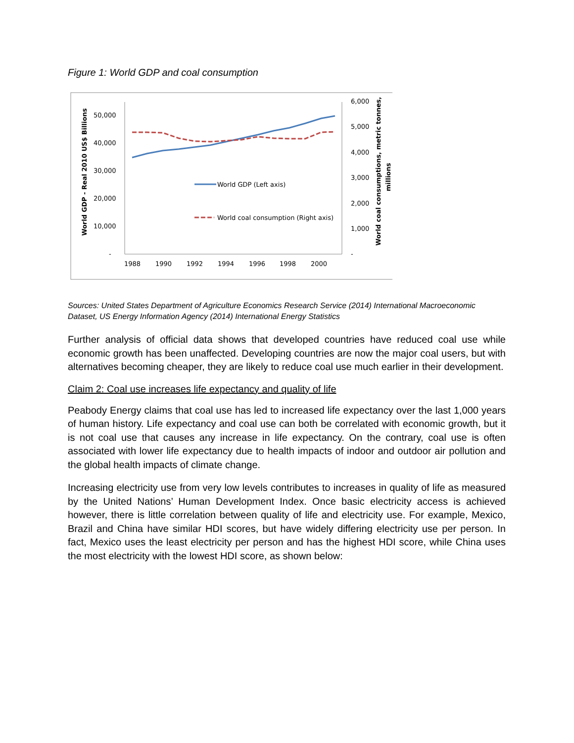Figure 1: World GDP and coal consumption
50,000
40,000
30,000
20,000
10,000
-
6,000
5,000
4,000
3,000
2,000
1,000
-
1988
1990
1992
1994
1996
1998
2000
World GDP - Real 2010 US$ Billions
World coal consumptions, metric tonnes,
millions
World GDP (Left axis)
World coal consumption (Right axis)
Sources: United States Department of Agriculture Economics Research Service (2014) International Macroeconomic Dataset, US Energy Information Agency (2014) International Energy Statistics
Further analysis of official data shows that developed countries have reduced coal use while economic growth has been unaffected. Developing countries are now the major coal users, but with alternatives becoming cheaper, they are likely to reduce coal use much earlier in their development.
Claim 2: Coal use increases life expectancy and quality of life
Peabody Energy claims that coal use has led to increased life expectancy over the last 1,000 years of human history. Life expectancy and coal use can both be correlated with economic growth, but it is not coal use that causes any increase in life expectancy. On the contrary, coal use is often associated with lower life expectancy due to health impacts of indoor and outdoor air pollution and the global health impacts of climate change.
Increasing electricity use from very low levels contributes to increases in quality of life as measured by the United Nations’ Human Development Index. Once basic electricity access is achieved however, there is little correlation between quality of life and electricity use. For example, Mexico, Brazil and China have similar HDI scores, but have widely differing electricity use per person. In fact, Mexico uses the least electricity per person and has the highest HDI score, while China uses the most electricity with the lowest HDI score, as shown below: